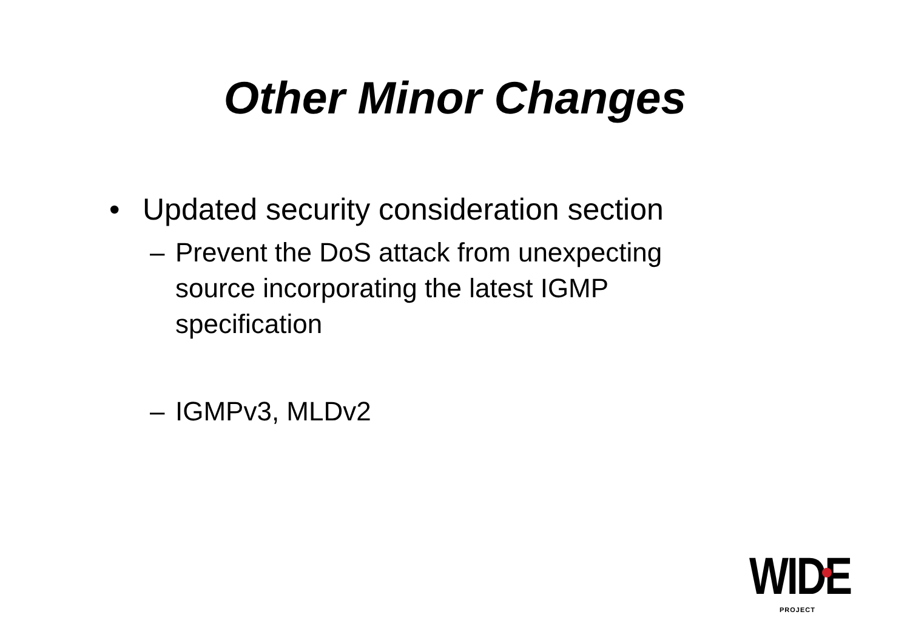Other Minor Changes
• Updated security consideration section
– Prevent the DoS attack from unexpecting
source incorporating the latest IGMP
specification
– IGMPv3, MLDv2
WIDE
PROJECT